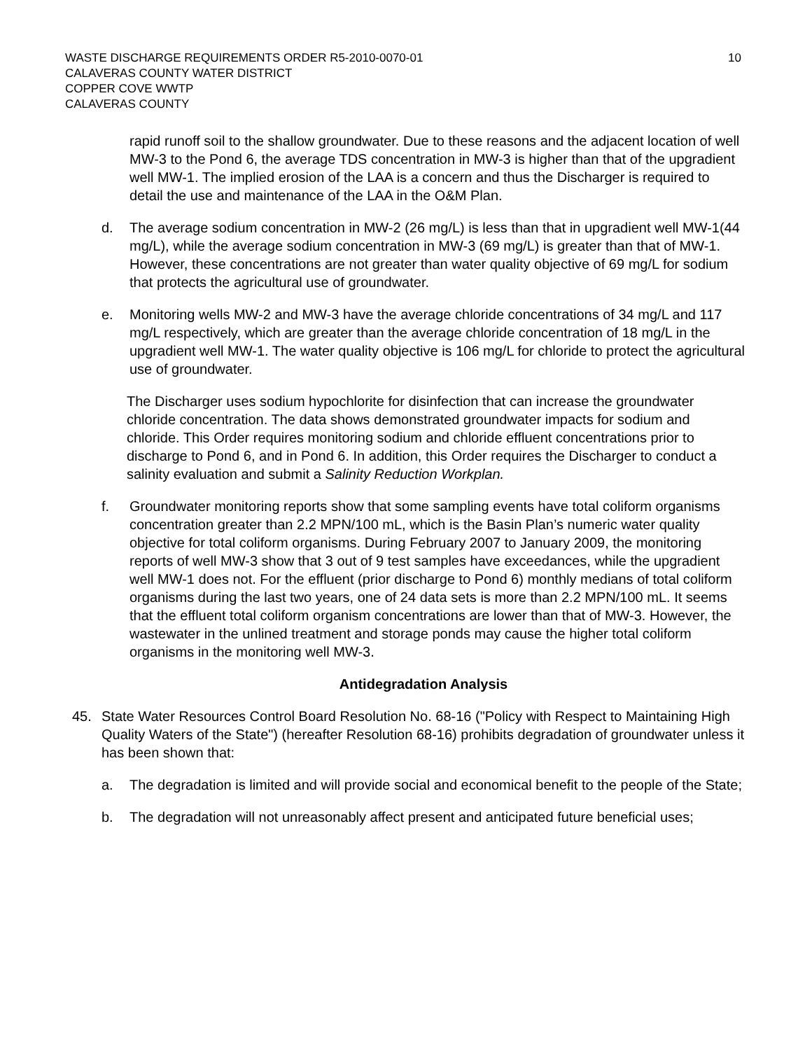WASTE DISCHARGE REQUIREMENTS ORDER R5-2010-0070-01
CALAVERAS COUNTY WATER DISTRICT
COPPER COVE WWTP
CALAVERAS COUNTY
10
rapid runoff soil to the shallow groundwater. Due to these reasons and the adjacent location of well MW-3 to the Pond 6, the average TDS concentration in MW-3 is higher than that of the upgradient well MW-1. The implied erosion of the LAA is a concern and thus the Discharger is required to detail the use and maintenance of the LAA in the O&M Plan.
d. The average sodium concentration in MW-2 (26 mg/L) is less than that in upgradient well MW-1(44 mg/L), while the average sodium concentration in MW-3 (69 mg/L) is greater than that of MW-1. However, these concentrations are not greater than water quality objective of 69 mg/L for sodium that protects the agricultural use of groundwater.
e. Monitoring wells MW-2 and MW-3 have the average chloride concentrations of 34 mg/L and 117 mg/L respectively, which are greater than the average chloride concentration of 18 mg/L in the upgradient well MW-1. The water quality objective is 106 mg/L for chloride to protect the agricultural use of groundwater.
The Discharger uses sodium hypochlorite for disinfection that can increase the groundwater chloride concentration. The data shows demonstrated groundwater impacts for sodium and chloride. This Order requires monitoring sodium and chloride effluent concentrations prior to discharge to Pond 6, and in Pond 6. In addition, this Order requires the Discharger to conduct a salinity evaluation and submit a Salinity Reduction Workplan.
f. Groundwater monitoring reports show that some sampling events have total coliform organisms concentration greater than 2.2 MPN/100 mL, which is the Basin Plan’s numeric water quality objective for total coliform organisms. During February 2007 to January 2009, the monitoring reports of well MW-3 show that 3 out of 9 test samples have exceedances, while the upgradient well MW-1 does not. For the effluent (prior discharge to Pond 6) monthly medians of total coliform organisms during the last two years, one of 24 data sets is more than 2.2 MPN/100 mL. It seems that the effluent total coliform organism concentrations are lower than that of MW-3. However, the wastewater in the unlined treatment and storage ponds may cause the higher total coliform organisms in the monitoring well MW-3.
Antidegradation Analysis
45. State Water Resources Control Board Resolution No. 68-16 ("Policy with Respect to Maintaining High Quality Waters of the State") (hereafter Resolution 68-16) prohibits degradation of groundwater unless it has been shown that:
a. The degradation is limited and will provide social and economical benefit to the people of the State;
b. The degradation will not unreasonably affect present and anticipated future beneficial uses;